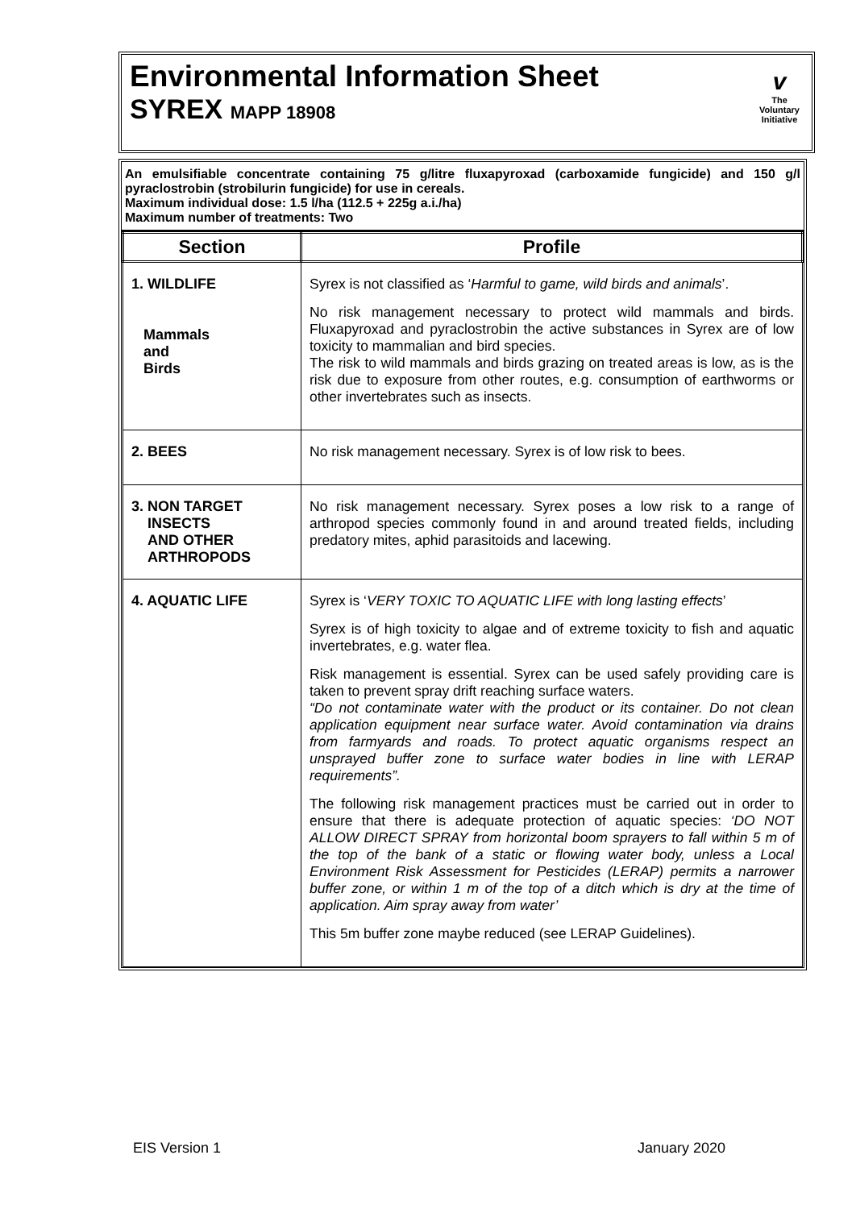Environmental Information Sheet
SYREX MAPP 18908
v
The
Voluntary
Initiative
An emulsifiable concentrate containing 75 g/litre fluxapyroxad (carboxamide fungicide) and 150 g/l pyraclostrobin (strobilurin fungicide) for use in cereals.
Maximum individual dose: 1.5 l/ha (112.5 + 225g a.i./ha)
Maximum number of treatments: Two
| Section | Profile |
| --- | --- |
| 1. WILDLIFE Mammals and Birds | Syrex is not classified as ‘ Harmful to game, wild birds and animals ’. No risk management necessary to protect wild mammals and birds. Fluxapyroxad and pyraclostrobin the active substances in Syrex are of low toxicity to mammalian and bird species. The risk to wild mammals and birds grazing on treated areas is low, as is the risk due to exposure from other routes, e.g. consumption of earthworms or other invertebrates such as insects. |
| 2. BEES | No risk management necessary. Syrex is of low risk to bees. |
| 3. NON TARGET INSECTS AND OTHER ARTHROPODS | No risk management necessary. Syrex poses a low risk to a range of arthropod species commonly found in and around treated fields, including predatory mites, aphid parasitoids and lacewing. |
| 4. AQUATIC LIFE | Syrex is ‘ VERY TOXIC TO AQUATIC LIFE with long lasting effects ’ Syrex is of high toxicity to algae and of extreme toxicity to fish and aquatic invertebrates, e.g. water flea. Risk management is essential. Syrex can be used safely providing care is taken to prevent spray drift reaching surface waters. “Do not contaminate water with the product or its container. Do not clean application equipment near surface water. Avoid contamination via drains from farmyards and roads. To protect aquatic organisms respect an unsprayed buffer zone to surface water bodies in line with LERAP requirements”. The following risk management practices must be carried out in order to ensure that there is adequate protection of aquatic species: ‘DO NOT ALLOW DIRECT SPRAY from horizontal boom sprayers to fall within 5 m of the top of the bank of a static or flowing water body, unless a Local Environment Risk Assessment for Pesticides (LERAP) permits a narrower buffer zone, or within 1 m of the top of a ditch which is dry at the time of application. Aim spray away from water’ This 5m buffer zone maybe reduced (see LERAP Guidelines). |
EIS Version 1 January 2020